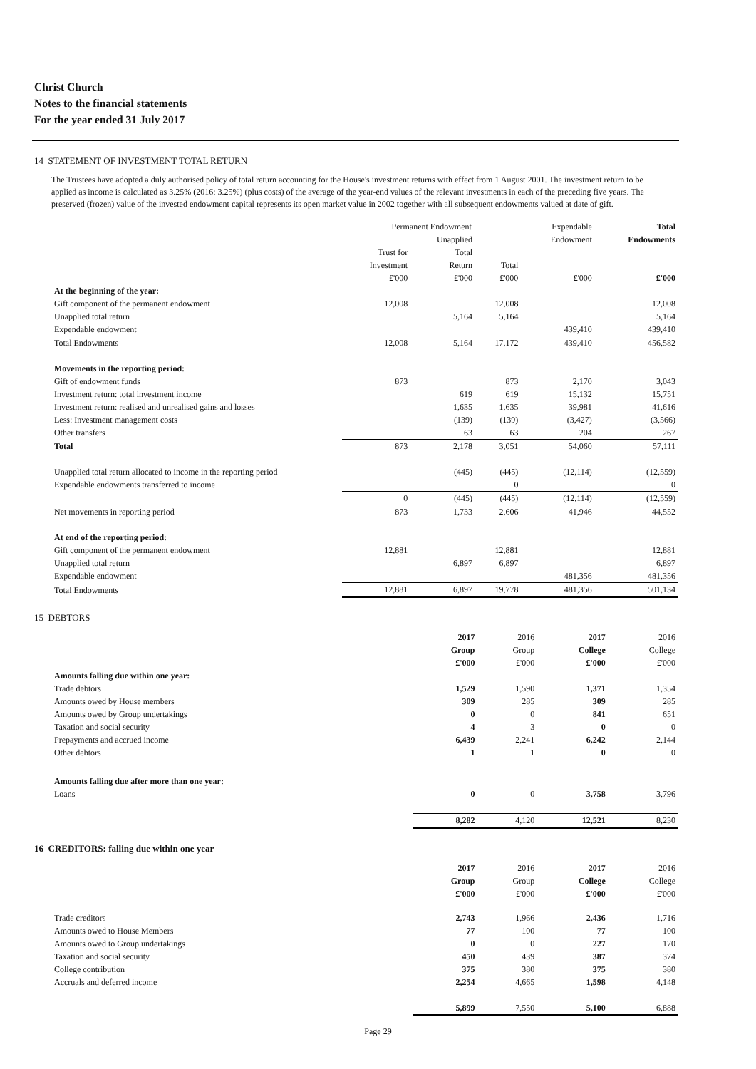Christ Church
Notes to the financial statements
For the year ended 31 July 2017
14 STATEMENT OF INVESTMENT TOTAL RETURN
The Trustees have adopted a duly authorised policy of total return accounting for the House's investment returns with effect from 1 August 2001. The investment return to be applied as income is calculated as 3.25% (2016: 3.25%) (plus costs) of the average of the year-end values of the relevant investments in each of the preceding five years. The preserved (frozen) value of the invested endowment capital represents its open market value in 2002 together with all subsequent endowments valued at date of gift.
| | Permanent Endowment | | | Expendable | Total |
| | | Unapplied | | Endowment | Endowments |
| | Trust for | Total | | | |
| | Investment | Return | Total | | |
| | £'000 | £'000 | £'000 | £'000 | £'000 |
| At the beginning of the year: | | | | | |
| Gift component of the permanent endowment | 12,008 | | 12,008 | | 12,008 |
| Unapplied total return | | 5,164 | 5,164 | | 5,164 |
| Expendable endowment | | | | 439,410 | 439,410 |
| Total Endowments | 12,008 | 5,164 | 17,172 | 439,410 | 456,582 |
| Movements in the reporting period: | | | | | |
| Gift of endowment funds | 873 | | 873 | 2,170 | 3,043 |
| Investment return: total investment income | | 619 | 619 | 15,132 | 15,751 |
| Investment return: realised and unrealised gains and losses | | 1,635 | 1,635 | 39,981 | 41,616 |
| Less: Investment management costs | | (139) | (139) | (3,427) | (3,566) |
| Other transfers | | 63 | 63 | 204 | 267 |
| Total | 873 | 2,178 | 3,051 | 54,060 | 57,111 |
| Unapplied total return allocated to income in the reporting period | | (445) | (445) | (12,114) | (12,559) |
| Expendable endowments transferred to income | | | 0 | | 0 |
| | 0 | (445) | (445) | (12,114) | (12,559) |
| Net movements in reporting period | 873 | 1,733 | 2,606 | 41,946 | 44,552 |
| At end of the reporting period: | | | | | |
| Gift component of the permanent endowment | 12,881 | | 12,881 | | 12,881 |
| Unapplied total return | | 6,897 | 6,897 | | 6,897 |
| Expendable endowment | | | | 481,356 | 481,356 |
| Total Endowments | 12,881 | 6,897 | 19,778 | 481,356 | 501,134 |
15 DEBTORS
| | 2017 | 2016 | 2017 | 2016 |
| | Group | Group | College | College |
| | £'000 | £'000 | £'000 | £'000 |
| Amounts falling due within one year: | | | | |
| Trade debtors | 1,529 | 1,590 | 1,371 | 1,354 |
| Amounts owed by House members | 309 | 285 | 309 | 285 |
| Amounts owed by Group undertakings | 0 | 0 | 841 | 651 |
| Taxation and social security | 4 | 3 | 0 | 0 |
| Prepayments and accrued income | 6,439 | 2,241 | 6,242 | 2,144 |
| Other debtors | 1 | 1 | 0 | 0 |
| Amounts falling due after more than one year: | | | | |
| Loans | 0 | 0 | 3,758 | 3,796 |
| | 8,282 | 4,120 | 12,521 | 8,230 |
16 CREDITORS: falling due within one year
| | 2017 | 2016 | 2017 | 2016 |
| | Group | Group | College | College |
| | £'000 | £'000 | £'000 | £'000 |
| Trade creditors | 2,743 | 1,966 | 2,436 | 1,716 |
| Amounts owed to House Members | 77 | 100 | 77 | 100 |
| Amounts owed to Group undertakings | 0 | 0 | 227 | 170 |
| Taxation and social security | 450 | 439 | 387 | 374 |
| College contribution | 375 | 380 | 375 | 380 |
| Accruals and deferred income | 2,254 | 4,665 | 1,598 | 4,148 |
| | 5,899 | 7,550 | 5,100 | 6,888 |
Page 29